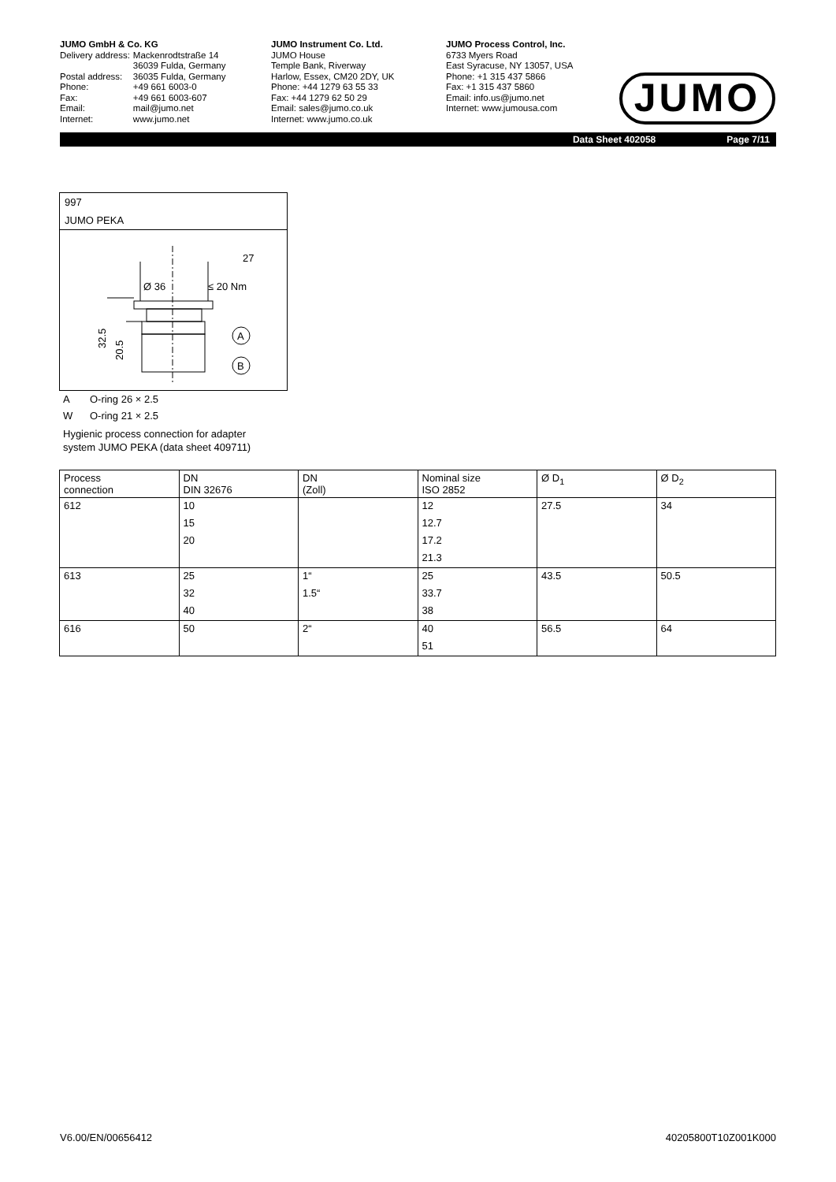JUMO GmbH & Co. KG
| Delivery address: | Mackenrodtstraße 14 36039 Fulda, Germany |
| Postal address: | 36035 Fulda, Germany |
| Phone: | +49 661 6003-0 |
| Fax: | +49 661 6003-607 |
| Email: | mail@jumo.net |
| Internet: | www.jumo.net |
JUMO Instrument Co. Ltd.
JUMO House
Temple Bank, Riverway
Harlow, Essex, CM20 2DY, UK
Phone: +44 1279 63 55 33
Fax: +44 1279 62 50 29
Email: sales@jumo.co.uk
Internet: www.jumo.co.uk
JUMO Process Control, Inc.
6733 Myers Road
East Syracuse, NY 13057, USA
Phone: +1 315 437 5866
Fax: +1 315 437 5860
Email: info.us@jumo.net
Internet: www.jumousa.com
JUMO
Data Sheet 402058 Page 7/11
997
JUMO PEKA
Ø 36
27
≤ 20 Nm
A
B
32.5
20.5
A O-ring 26 × 2.5
W O-ring 21 × 2.5
Hygienic process connection for adapter
system JUMO PEKA (data sheet 409711)
| Process connection | DN DIN 32676 | DN (Zoll) | Nominal size ISO 2852 | Ø D<sub>1</sub> | Ø D<sub>2</sub> |
| 612 | 10 | | 12 | 27.5 | 34 |
| | 15 | | 12.7 | | |
| | 20 | | 17.2 | | |
| | | | 21.3 | | |
| 613 | 25 | 1“ | 25 | 43.5 | 50.5 |
| | 32 | 1.5“ | 33.7 | | |
| | 40 | | 38 | | |
| 616 | 50 | 2“ | 40 | 56.5 | 64 |
| | | | 51 | | |
V6.00/EN/00656412 40205800T10Z001K000